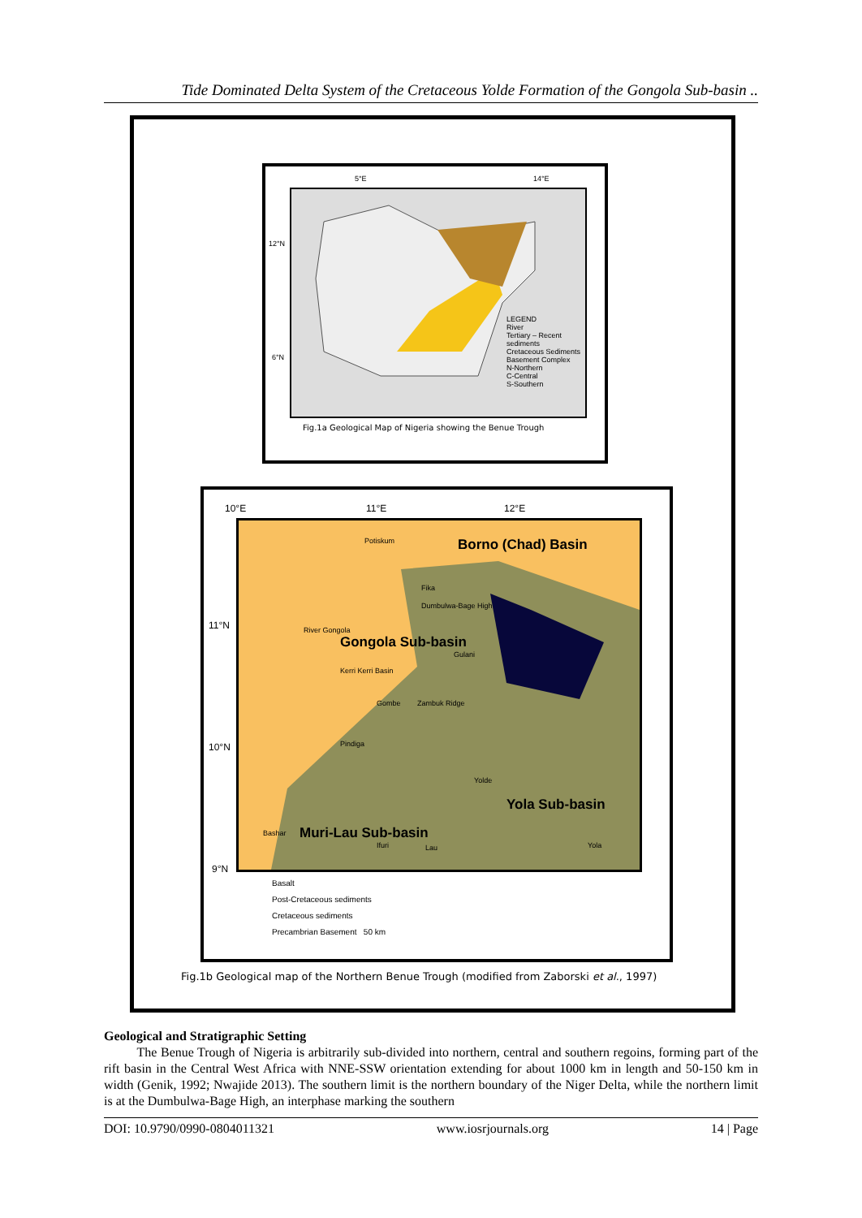Tide Dominated Delta System of the Cretaceous Yolde Formation of the Gongola Sub-basin ..
5°E 14°E
12°N
6°N
LEGEND
River
Tertiary – Recent sediments
Cretaceous Sediments
Basement Complex
N-Northern
C-Central
S-Southern
Fig.1a Geological Map of Nigeria showing the Benue Trough
10°E 11°E 12°E
Borno (Chad) Basin
Gongola Sub-basin
Yola Sub-basin
Muri-Lau Sub-basin
Potiskum
Fika
Dumbulwa-Bage High
Gulani
Kerri Kerri Basin
Gombe Zambuk Ridge
Pindiga
Yolde
Ifuri Lau Yola
Bashar
River Gongola
11°N
10°N
9°N
Basalt
Post-Cretaceous sediments
Cretaceous sediments
Precambrian Basement 50 km
Fig.1b Geological map of the Northern Benue Trough (modified from Zaborski et al., 1997)
Geological and Stratigraphic Setting
The Benue Trough of Nigeria is arbitrarily sub-divided into northern, central and southern regoins, forming part of the rift basin in the Central West Africa with NNE-SSW orientation extending for about 1000 km in length and 50-150 km in width (Genik, 1992; Nwajide 2013). The southern limit is the northern boundary of the Niger Delta, while the northern limit is at the Dumbulwa-Bage High, an interphase marking the southern
DOI: 10.9790/0990-0804011321 www.iosrjournals.org 14 | Page